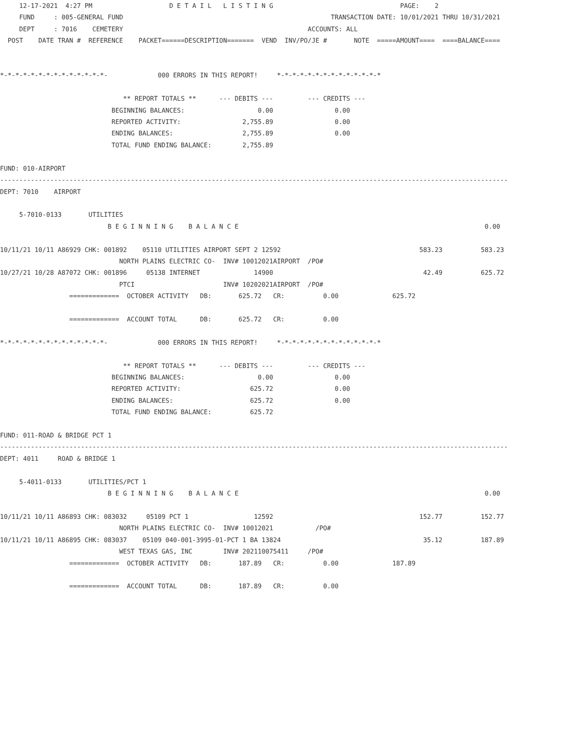12-17-2021  4:27 PM                    D E T A I L   L I S T I N G                                 PAGE:    2
     FUND     : 005-GENERAL FUND                                                      TRANSACTION DATE: 10/01/2021 THRU 10/31/2021
     DEPT     : 7016    CEMETERY                                                ACCOUNTS: ALL
  POST    DATE TRAN #  REFERENCE    PACKET======DESCRIPTION=======  VEND  INV/PO/JE #       NOTE  =====AMOUNT====  ====BALANCE====


*-*-*-*-*-*-*-*-*-*-*-*-*-*-             000 ERRORS IN THIS REPORT!     *-*-*-*-*-*-*-*-*-*-*-*-*-*

                                ** REPORT TOTALS **      --- DEBITS ---         --- CREDITS ---
                             BEGINNING BALANCES:                   0.00                0.00
                             REPORTED ACTIVITY:                2,755.89                0.00
                             ENDING BALANCES:                  2,755.89                0.00
                             TOTAL FUND ENDING BALANCE:        2,755.89

FUND: 010-AIRPORT
------------------------------------------------------------------------------------------------------------------------------------
DEPT: 7010    AIRPORT

     5-7010-0133       UTILITIES
                            B E G I N N I N G    B A L A N C E                                                                0.00

10/11/21 10/11 A86929 CHK: 001892    05110 UTILITIES AIRPORT SEPT 2 12592                                    583.23          583.23
                               NORTH PLAINS ELECTRIC CO-  INV# 10012021AIRPORT  /PO#
10/27/21 10/28 A87072 CHK: 001896     05138 INTERNET              14900                                       42.49          625.72
                               PTCI                       INV# 10202021AIRPORT  /PO#
                  =============  OCTOBER ACTIVITY   DB:       625.72   CR:          0.00              625.72

                  =============  ACCOUNT TOTAL      DB:       625.72   CR:          0.00

*-*-*-*-*-*-*-*-*-*-*-*-*-*-             000 ERRORS IN THIS REPORT!     *-*-*-*-*-*-*-*-*-*-*-*-*-*

                                ** REPORT TOTALS **      --- DEBITS ---         --- CREDITS ---
                             BEGINNING BALANCES:                   0.00                0.00
                             REPORTED ACTIVITY:                  625.72                0.00
                             ENDING BALANCES:                    625.72                0.00
                             TOTAL FUND ENDING BALANCE:          625.72

FUND: 011-ROAD & BRIDGE PCT 1
------------------------------------------------------------------------------------------------------------------------------------
DEPT: 4011     ROAD & BRIDGE 1

     5-4011-0133       UTILITIES/PCT 1
                            B E G I N N I N G    B A L A N C E                                                                0.00

10/11/21 10/11 A86893 CHK: 083032     05109 PCT 1                 12592                                      152.77          152.77
                               NORTH PLAINS ELECTRIC CO-  INV# 10012021           /PO#
10/11/21 10/11 A86895 CHK: 083037    05109 040-001-3995-01-PCT 1 BA 13824                                     35.12          187.89
                               WEST TEXAS GAS, INC        INV# 202110075411     /PO#
                  =============  OCTOBER ACTIVITY   DB:       187.89   CR:          0.00              187.89

                  =============  ACCOUNT TOTAL      DB:       187.89   CR:          0.00